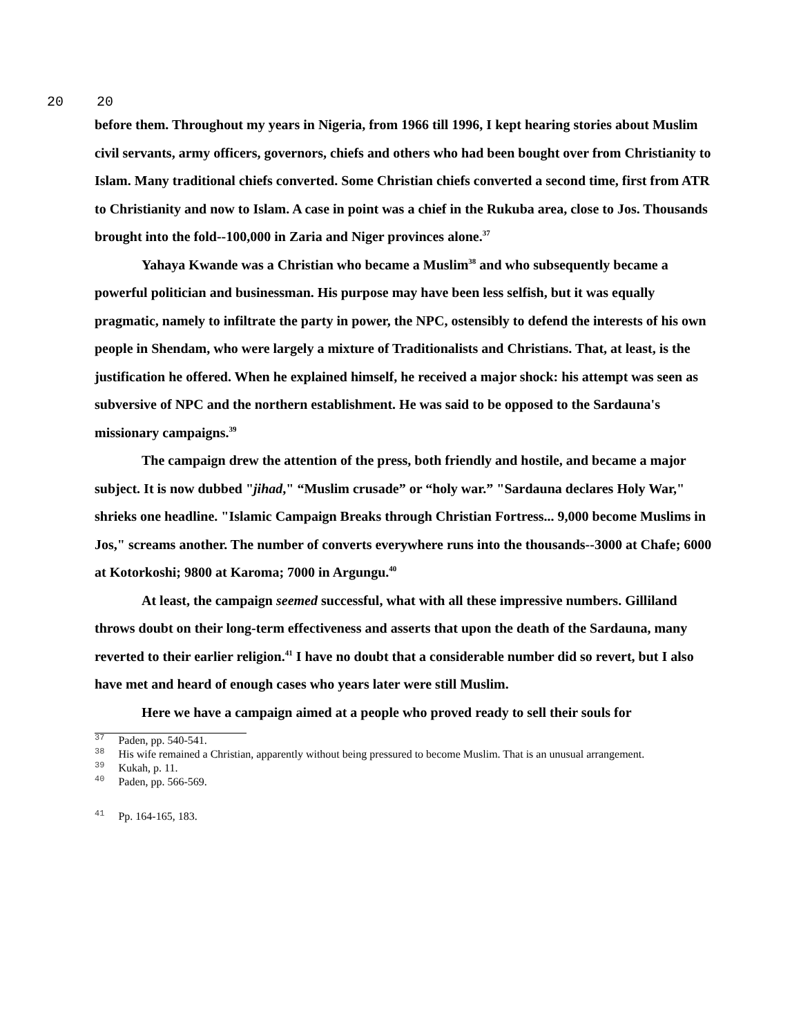20 20
before them. Throughout my years in Nigeria, from 1966 till 1996, I kept hearing stories about Muslim civil servants, army officers, governors, chiefs and others who had been bought over from Christianity to Islam. Many traditional chiefs converted. Some Christian chiefs converted a second time, first from ATR to Christianity and now to Islam. A case in point was a chief in the Rukuba area, close to Jos. Thousands brought into the fold--100,000 in Zaria and Niger provinces alone.<sup>37</sup>
Yahaya Kwande was a Christian who became a Muslim<sup>38</sup> and who subsequently became a powerful politician and businessman. His purpose may have been less selfish, but it was equally pragmatic, namely to infiltrate the party in power, the NPC, ostensibly to defend the interests of his own people in Shendam, who were largely a mixture of Traditionalists and Christians. That, at least, is the justification he offered. When he explained himself, he received a major shock: his attempt was seen as subversive of NPC and the northern establishment. He was said to be opposed to the Sardauna's missionary campaigns.<sup>39</sup>
The campaign drew the attention of the press, both friendly and hostile, and became a major subject. It is now dubbed "jihad," “Muslim crusade” or “holy war.” "Sardauna declares Holy War," shrieks one headline. "Islamic Campaign Breaks through Christian Fortress... 9,000 become Muslims in Jos," screams another. The number of converts everywhere runs into the thousands--3000 at Chafe; 6000 at Kotorkoshi; 9800 at Karoma; 7000 in Argungu.<sup>40</sup>
At least, the campaign seemed successful, what with all these impressive numbers. Gilliland throws doubt on their long-term effectiveness and asserts that upon the death of the Sardauna, many reverted to their earlier religion.<sup>41</sup> I have no doubt that a considerable number did so revert, but I also have met and heard of enough cases who years later were still Muslim.
Here we have a campaign aimed at a people who proved ready to sell their souls for
<sup>37</sup> Paden, pp. 540-541.
<sup>38</sup> His wife remained a Christian, apparently without being pressured to become Muslim. That is an unusual arrangement.
<sup>39</sup> Kukah, p. 11.
<sup>40</sup> Paden, pp. 566-569.
<sup>41</sup> Pp. 164-165, 183.